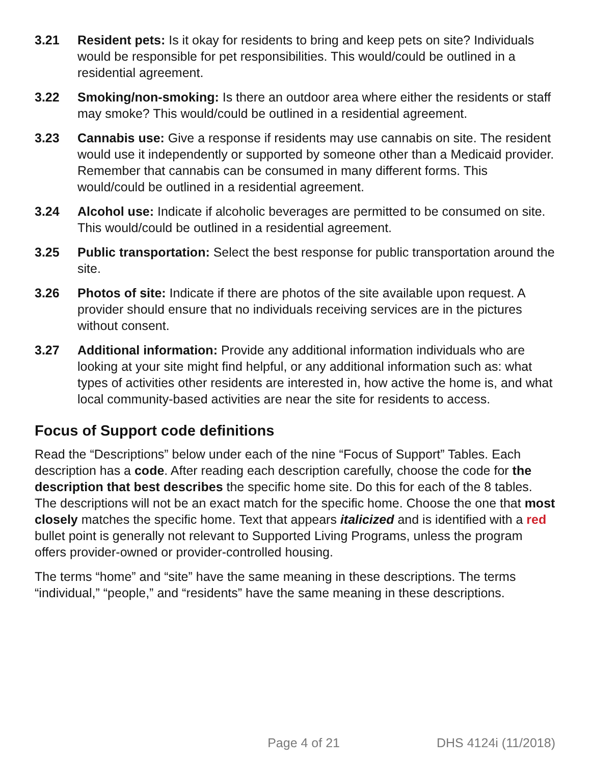3.21 Resident pets: Is it okay for residents to bring and keep pets on site? Individuals would be responsible for pet responsibilities. This would/could be outlined in a residential agreement.
3.22 Smoking/non-smoking: Is there an outdoor area where either the residents or staff may smoke? This would/could be outlined in a residential agreement.
3.23 Cannabis use: Give a response if residents may use cannabis on site. The resident would use it independently or supported by someone other than a Medicaid provider. Remember that cannabis can be consumed in many different forms. This would/could be outlined in a residential agreement.
3.24 Alcohol use: Indicate if alcoholic beverages are permitted to be consumed on site. This would/could be outlined in a residential agreement.
3.25 Public transportation: Select the best response for public transportation around the site.
3.26 Photos of site: Indicate if there are photos of the site available upon request. A provider should ensure that no individuals receiving services are in the pictures without consent.
3.27 Additional information: Provide any additional information individuals who are looking at your site might find helpful, or any additional information such as: what types of activities other residents are interested in, how active the home is, and what local community-based activities are near the site for residents to access.
Focus of Support code definitions
Read the “Descriptions” below under each of the nine “Focus of Support” Tables. Each description has a code. After reading each description carefully, choose the code for the description that best describes the specific home site. Do this for each of the 8 tables. The descriptions will not be an exact match for the specific home. Choose the one that most closely matches the specific home. Text that appears italicized and is identified with a red bullet point is generally not relevant to Supported Living Programs, unless the program offers provider-owned or provider-controlled housing.
The terms “home” and “site” have the same meaning in these descriptions. The terms “individual,” “people,” and “residents” have the same meaning in these descriptions.
Page 4 of 21 DHS 4124i (11/2018)